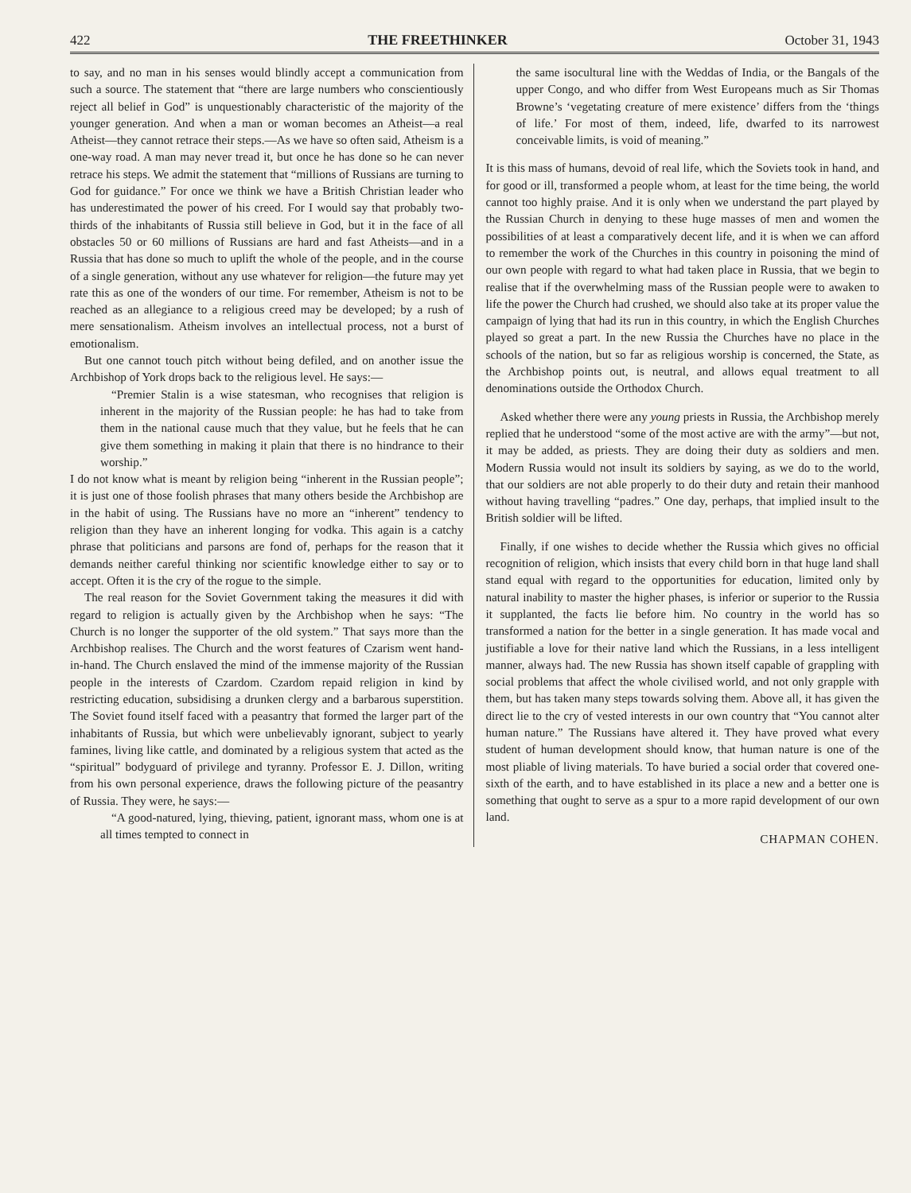422 THE FREETHINKER October 31, 1943
to say, and no man in his senses would blindly accept a communication from such a source. The statement that “there are large numbers who conscientiously reject all belief in God” is unquestionably characteristic of the majority of the younger generation. And when a man or woman becomes an Atheist—a real Atheist—they cannot retrace their steps.—As we have so often said, Atheism is a one-way road. A man may never tread it, but once he has done so he can never retrace his steps. We admit the statement that “millions of Russians are turning to God for guidance.” For once we think we have a British Christian leader who has underestimated the power of his creed. For I would say that probably two-thirds of the inhabitants of Russia still believe in God, but it in the face of all obstacles 50 or 60 millions of Russians are hard and fast Atheists—and in a Russia that has done so much to uplift the whole of the people, and in the course of a single generation, without any use whatever for religion—the future may yet rate this as one of the wonders of our time. For remember, Atheism is not to be reached as an allegiance to a religious creed may be developed; by a rush of mere sensationalism. Atheism involves an intellectual process, not a burst of emotionalism.
But one cannot touch pitch without being defiled, and on another issue the Archbishop of York drops back to the religious level. He says:—
“Premier Stalin is a wise statesman, who recognises that religion is inherent in the majority of the Russian people: he has had to take from them in the national cause much that they value, but he feels that he can give them something in making it plain that there is no hindrance to their worship.”
I do not know what is meant by religion being “inherent in the Russian people”; it is just one of those foolish phrases that many others beside the Archbishop are in the habit of using. The Russians have no more an “inherent” tendency to religion than they have an inherent longing for vodka. This again is a catchy phrase that politicians and parsons are fond of, perhaps for the reason that it demands neither careful thinking nor scientific knowledge either to say or to accept. Often it is the cry of the rogue to the simple.
The real reason for the Soviet Government taking the measures it did with regard to religion is actually given by the Archbishop when he says: “The Church is no longer the supporter of the old system.” That says more than the Archbishop realises. The Church and the worst features of Czarism went hand-in-hand. The Church enslaved the mind of the immense majority of the Russian people in the interests of Czardom. Czardom repaid religion in kind by restricting education, subsidising a drunken clergy and a barbarous superstition. The Soviet found itself faced with a peasantry that formed the larger part of the inhabitants of Russia, but which were unbelievably ignorant, subject to yearly famines, living like cattle, and dominated by a religious system that acted as the “spiritual” bodyguard of privilege and tyranny. Professor E. J. Dillon, writing from his own personal experience, draws the following picture of the peasantry of Russia. They were, he says:—
“A good-natured, lying, thieving, patient, ignorant mass, whom one is at all times tempted to connect in
the same isocultural line with the Weddas of India, or the Bangals of the upper Congo, and who differ from West Europeans much as Sir Thomas Browne’s ‘vegetating creature of mere existence’ differs from the ‘things of life.’ For most of them, indeed, life, dwarfed to its narrowest conceivable limits, is void of meaning.”
It is this mass of humans, devoid of real life, which the Soviets took in hand, and for good or ill, transformed a people whom, at least for the time being, the world cannot too highly praise. And it is only when we understand the part played by the Russian Church in denying to these huge masses of men and women the possibilities of at least a comparatively decent life, and it is when we can afford to remember the work of the Churches in this country in poisoning the mind of our own people with regard to what had taken place in Russia, that we begin to realise that if the overwhelming mass of the Russian people were to awaken to life the power the Church had crushed, we should also take at its proper value the campaign of lying that had its run in this country, in which the English Churches played so great a part. In the new Russia the Churches have no place in the schools of the nation, but so far as religious worship is concerned, the State, as the Archbishop points out, is neutral, and allows equal treatment to all denominations outside the Orthodox Church.
Asked whether there were any young priests in Russia, the Archbishop merely replied that he understood “some of the most active are with the army”—but not, it may be added, as priests. They are doing their duty as soldiers and men. Modern Russia would not insult its soldiers by saying, as we do to the world, that our soldiers are not able properly to do their duty and retain their manhood without having travelling “padres.” One day, perhaps, that implied insult to the British soldier will be lifted.
Finally, if one wishes to decide whether the Russia which gives no official recognition of religion, which insists that every child born in that huge land shall stand equal with regard to the opportunities for education, limited only by natural inability to master the higher phases, is inferior or superior to the Russia it supplanted, the facts lie before him. No country in the world has so transformed a nation for the better in a single generation. It has made vocal and justifiable a love for their native land which the Russians, in a less intelligent manner, always had. The new Russia has shown itself capable of grappling with social problems that affect the whole civilised world, and not only grapple with them, but has taken many steps towards solving them. Above all, it has given the direct lie to the cry of vested interests in our own country that “You cannot alter human nature.” The Russians have altered it. They have proved what every student of human development should know, that human nature is one of the most pliable of living materials. To have buried a social order that covered one-sixth of the earth, and to have established in its place a new and a better one is something that ought to serve as a spur to a more rapid development of our own land.
CHAPMAN COHEN.